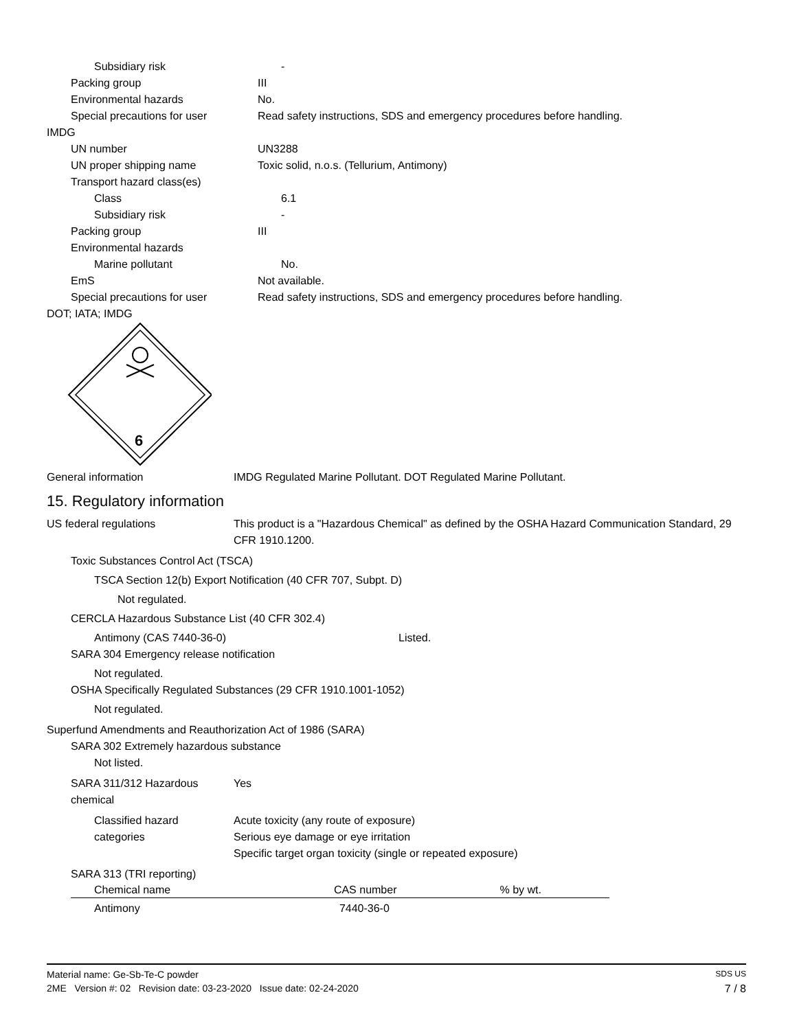Subsidiary risk -
Packing group III
Environmental hazards No.
Special precautions for user Read safety instructions, SDS and emergency procedures before handling.
IMDG
UN number UN3288
UN proper shipping name Toxic solid, n.o.s. (Tellurium, Antimony)
Transport hazard class(es)
Class 6.1
Subsidiary risk -
Packing group III
Environmental hazards
Marine pollutant No.
EmS Not available.
Special precautions for user Read safety instructions, SDS and emergency procedures before handling.
DOT; IATA; IMDG
6
General information IMDG Regulated Marine Pollutant. DOT Regulated Marine Pollutant.
15. Regulatory information
US federal regulations This product is a "Hazardous Chemical" as defined by the OSHA Hazard Communication Standard, 29 CFR 1910.1200.
Toxic Substances Control Act (TSCA)
TSCA Section 12(b) Export Notification (40 CFR 707, Subpt. D)
Not regulated.
CERCLA Hazardous Substance List (40 CFR 302.4)
Antimony (CAS 7440-36-0) Listed.
SARA 304 Emergency release notification
Not regulated.
OSHA Specifically Regulated Substances (29 CFR 1910.1001-1052)
Not regulated.
Superfund Amendments and Reauthorization Act of 1986 (SARA)
SARA 302 Extremely hazardous substance
Not listed.
SARA 311/312 Hazardous chemical
Yes
Classified hazard categories
Acute toxicity (any route of exposure)
Serious eye damage or eye irritation
Specific target organ toxicity (single or repeated exposure)
SARA 313 (TRI reporting)
| Chemical name | CAS number | % by wt. |
| --- | --- | --- |
| Antimony | 7440-36-0 | |
Material name: Ge-Sb-Te-C powder SDS US
2ME Version #: 02 Revision date: 03-23-2020 Issue date: 02-24-2020 7 / 8